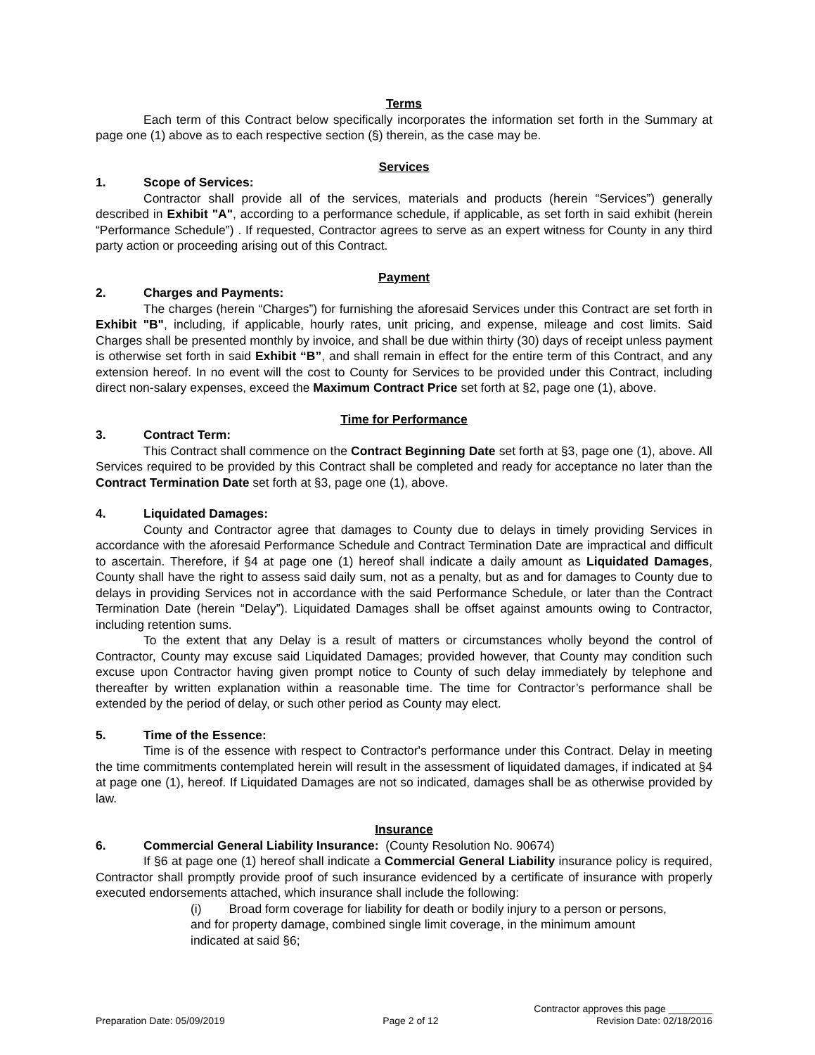Terms
Each term of this Contract below specifically incorporates the information set forth in the Summary at page one (1) above as to each respective section (§) therein, as the case may be.
Services
1. Scope of Services:
Contractor shall provide all of the services, materials and products (herein “Services”) generally described in Exhibit "A", according to a performance schedule, if applicable, as set forth in said exhibit (herein “Performance Schedule”) . If requested, Contractor agrees to serve as an expert witness for County in any third party action or proceeding arising out of this Contract.
Payment
2. Charges and Payments:
The charges (herein “Charges”) for furnishing the aforesaid Services under this Contract are set forth in Exhibit "B", including, if applicable, hourly rates, unit pricing, and expense, mileage and cost limits. Said Charges shall be presented monthly by invoice, and shall be due within thirty (30) days of receipt unless payment is otherwise set forth in said Exhibit “B”, and shall remain in effect for the entire term of this Contract, and any extension hereof. In no event will the cost to County for Services to be provided under this Contract, including direct non-salary expenses, exceed the Maximum Contract Price set forth at §2, page one (1), above.
Time for Performance
3. Contract Term:
This Contract shall commence on the Contract Beginning Date set forth at §3, page one (1), above. All Services required to be provided by this Contract shall be completed and ready for acceptance no later than the Contract Termination Date set forth at §3, page one (1), above.
4. Liquidated Damages:
County and Contractor agree that damages to County due to delays in timely providing Services in accordance with the aforesaid Performance Schedule and Contract Termination Date are impractical and difficult to ascertain. Therefore, if §4 at page one (1) hereof shall indicate a daily amount as Liquidated Damages, County shall have the right to assess said daily sum, not as a penalty, but as and for damages to County due to delays in providing Services not in accordance with the said Performance Schedule, or later than the Contract Termination Date (herein “Delay”). Liquidated Damages shall be offset against amounts owing to Contractor, including retention sums.
To the extent that any Delay is a result of matters or circumstances wholly beyond the control of Contractor, County may excuse said Liquidated Damages; provided however, that County may condition such excuse upon Contractor having given prompt notice to County of such delay immediately by telephone and thereafter by written explanation within a reasonable time. The time for Contractor’s performance shall be extended by the period of delay, or such other period as County may elect.
5. Time of the Essence:
Time is of the essence with respect to Contractor's performance under this Contract. Delay in meeting the time commitments contemplated herein will result in the assessment of liquidated damages, if indicated at §4 at page one (1), hereof. If Liquidated Damages are not so indicated, damages shall be as otherwise provided by law.
Insurance
6. Commercial General Liability Insurance: (County Resolution No. 90674)
If §6 at page one (1) hereof shall indicate a Commercial General Liability insurance policy is required, Contractor shall promptly provide proof of such insurance evidenced by a certificate of insurance with properly executed endorsements attached, which insurance shall include the following:
(i) Broad form coverage for liability for death or bodily injury to a person or persons, and for property damage, combined single limit coverage, in the minimum amount indicated at said §6;
Contractor approves this page ________
Preparation Date: 05/09/2019 Page 2 of 12 Revision Date: 02/18/2016